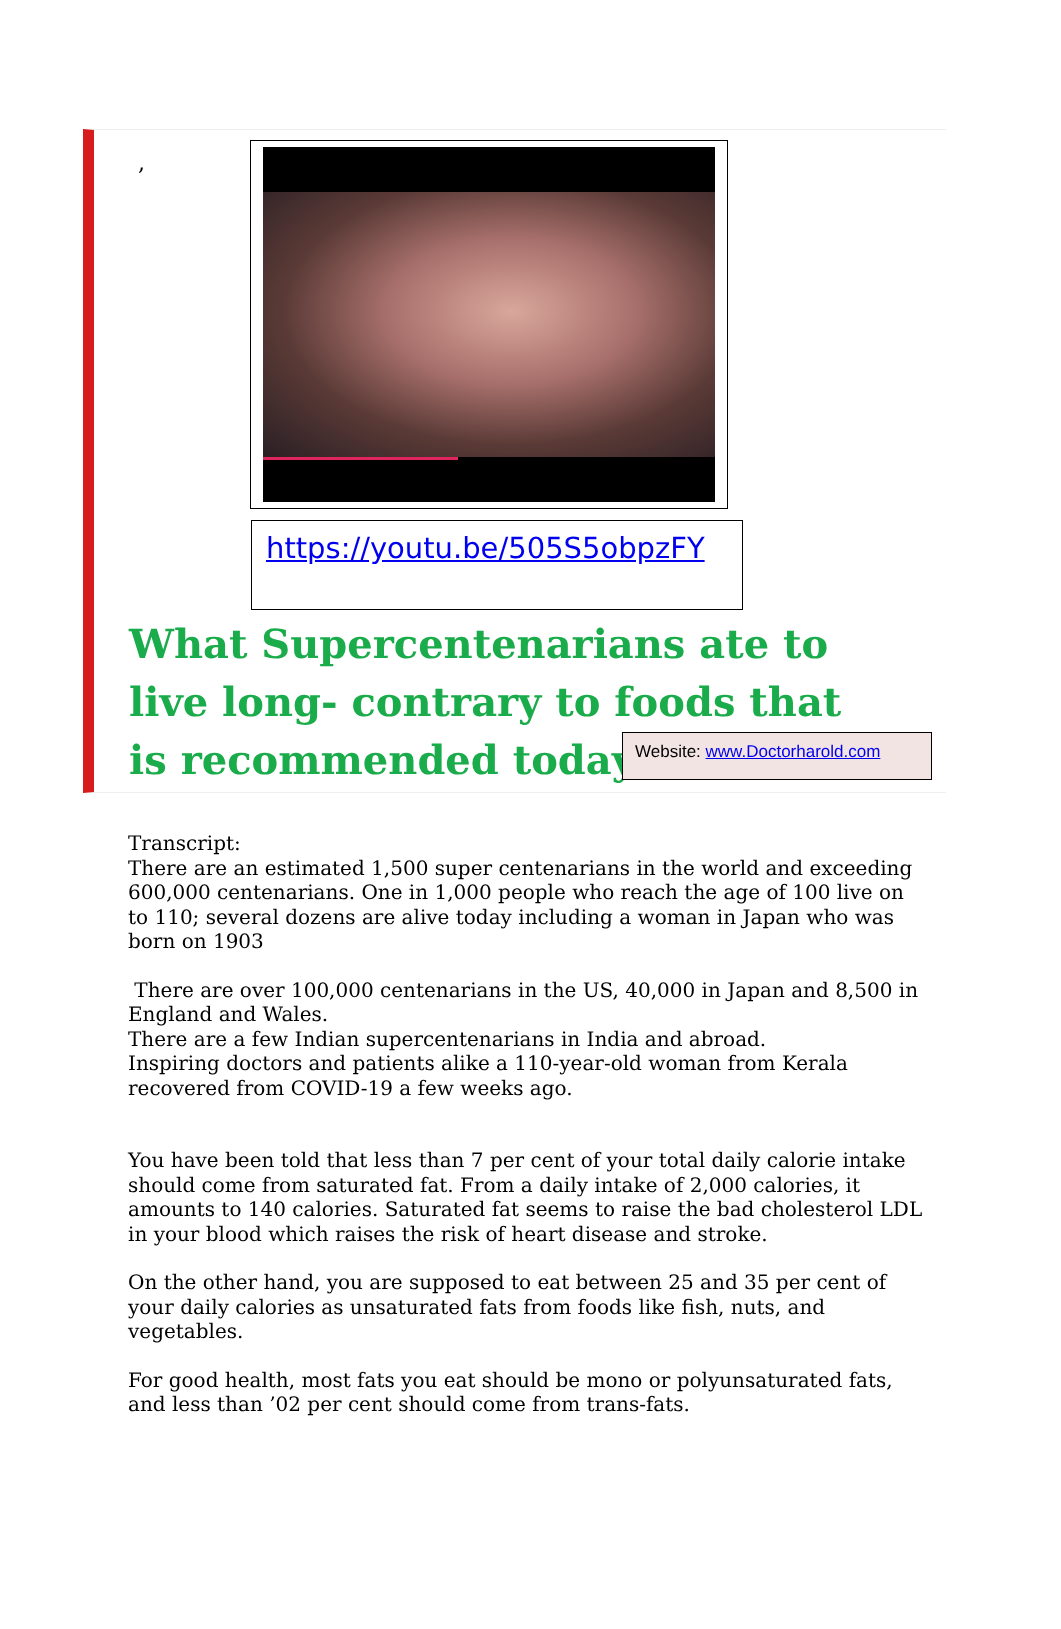,
https://youtu.be/505S5obpzFY
What Supercentenarians ate to live long- contrary to foods that is recommended today
Website: www.Doctorharold.com
Transcript:
There are an estimated 1,500 super centenarians in the world and exceeding 600,000 centenarians. One in 1,000 people who reach the age of 100 live on to 110; several dozens are alive today including a woman in Japan who was born on 1903
There are over 100,000 centenarians in the US, 40,000 in Japan and 8,500 in England and Wales.
There are a few Indian supercentenarians in India and abroad.
Inspiring doctors and patients alike a 110-year-old woman from Kerala recovered from COVID-19 a few weeks ago.
You have been told that less than 7 per cent of your total daily calorie intake should come from saturated fat. From a daily intake of 2,000 calories, it amounts to 140 calories. Saturated fat seems to raise the bad cholesterol LDL in your blood which raises the risk of heart disease and stroke.
On the other hand, you are supposed to eat between 25 and 35 per cent of your daily calories as unsaturated fats from foods like fish, nuts, and vegetables.
For good health, most fats you eat should be mono or polyunsaturated fats, and less than ’02 per cent should come from trans-fats.